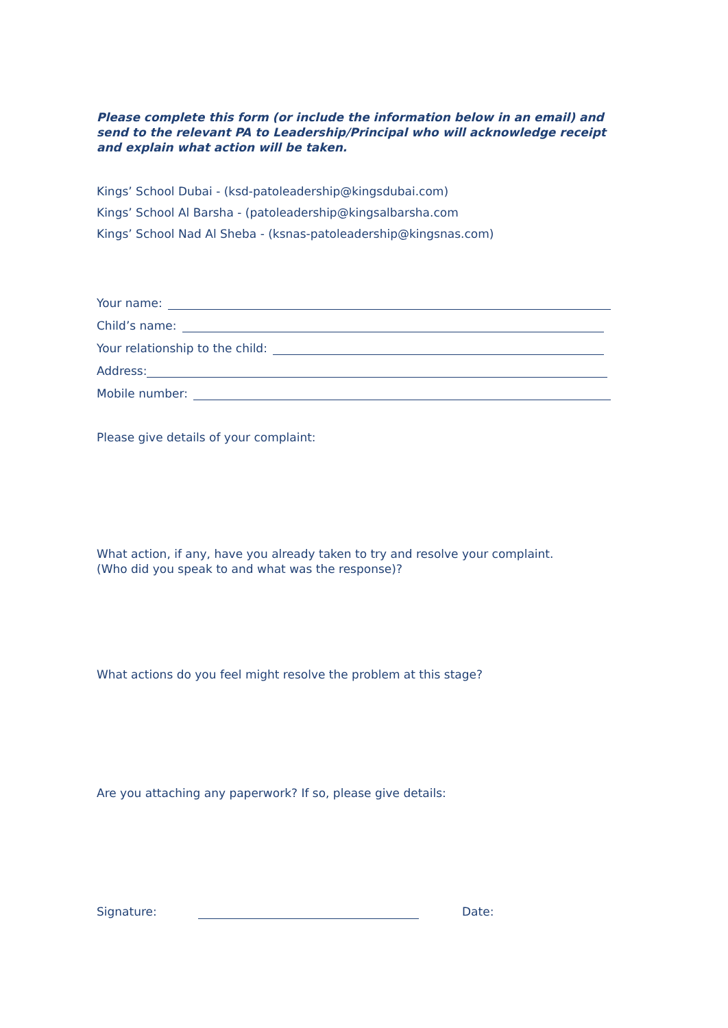Please complete this form (or include the information below in an email) and send to the relevant PA to Leadership/Principal who will acknowledge receipt and explain what action will be taken.
Kings’ School Dubai - (ksd-patoleadership@kingsdubai.com)
Kings’ School Al Barsha - (patoleadership@kingsalbarsha.com
Kings’ School Nad Al Sheba - (ksnas-patoleadership@kingsnas.com)
Your name:
Child’s name:
Your relationship to the child:
Address:
Mobile number:
Please give details of your complaint:
What action, if any, have you already taken to try and resolve your complaint.
(Who did you speak to and what was the response)?
What actions do you feel might resolve the problem at this stage?
Are you attaching any paperwork? If so, please give details:
Signature: Date: